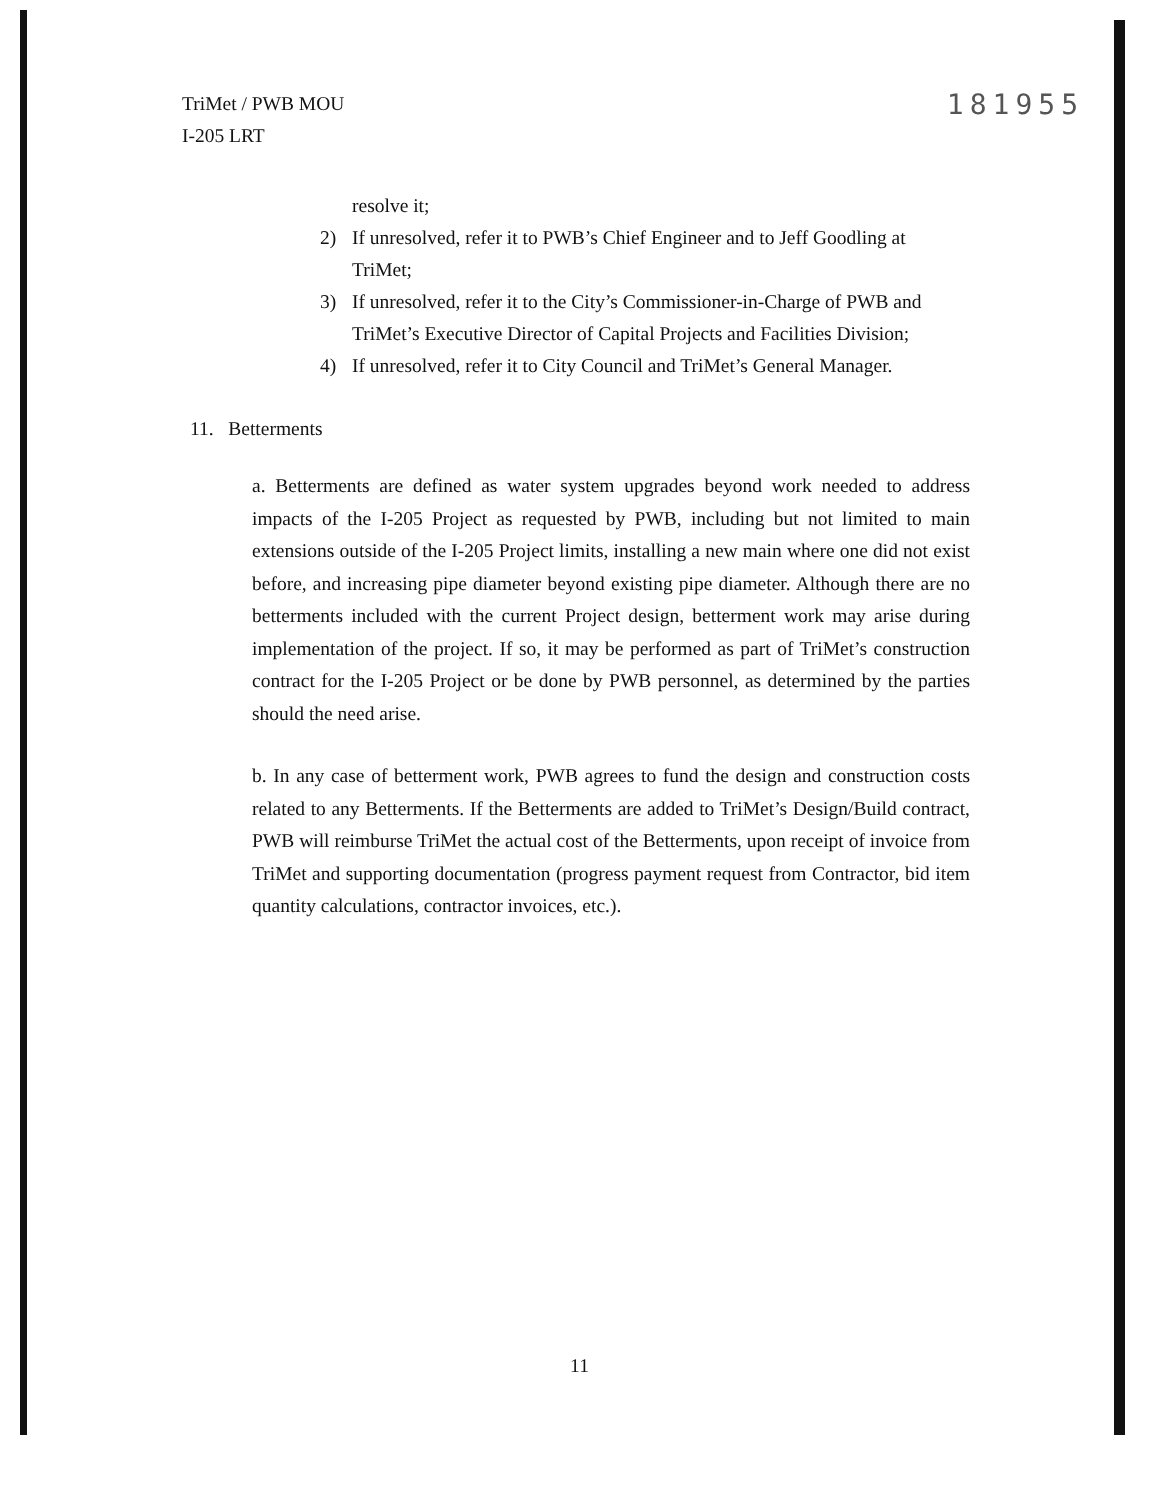TriMet / PWB MOU
I-205 LRT
181955
resolve it;
2) If unresolved, refer it to PWB’s Chief Engineer and to Jeff Goodling at TriMet;
3) If unresolved, refer it to the City’s Commissioner-in-Charge of PWB and TriMet’s Executive Director of Capital Projects and Facilities Division;
4) If unresolved, refer it to City Council and TriMet’s General Manager.
11. Betterments
a. Betterments are defined as water system upgrades beyond work needed to address impacts of the I-205 Project as requested by PWB, including but not limited to main extensions outside of the I-205 Project limits, installing a new main where one did not exist before, and increasing pipe diameter beyond existing pipe diameter. Although there are no betterments included with the current Project design, betterment work may arise during implementation of the project. If so, it may be performed as part of TriMet’s construction contract for the I-205 Project or be done by PWB personnel, as determined by the parties should the need arise.
b. In any case of betterment work, PWB agrees to fund the design and construction costs related to any Betterments. If the Betterments are added to TriMet’s Design/Build contract, PWB will reimburse TriMet the actual cost of the Betterments, upon receipt of invoice from TriMet and supporting documentation (progress payment request from Contractor, bid item quantity calculations, contractor invoices, etc.).
11